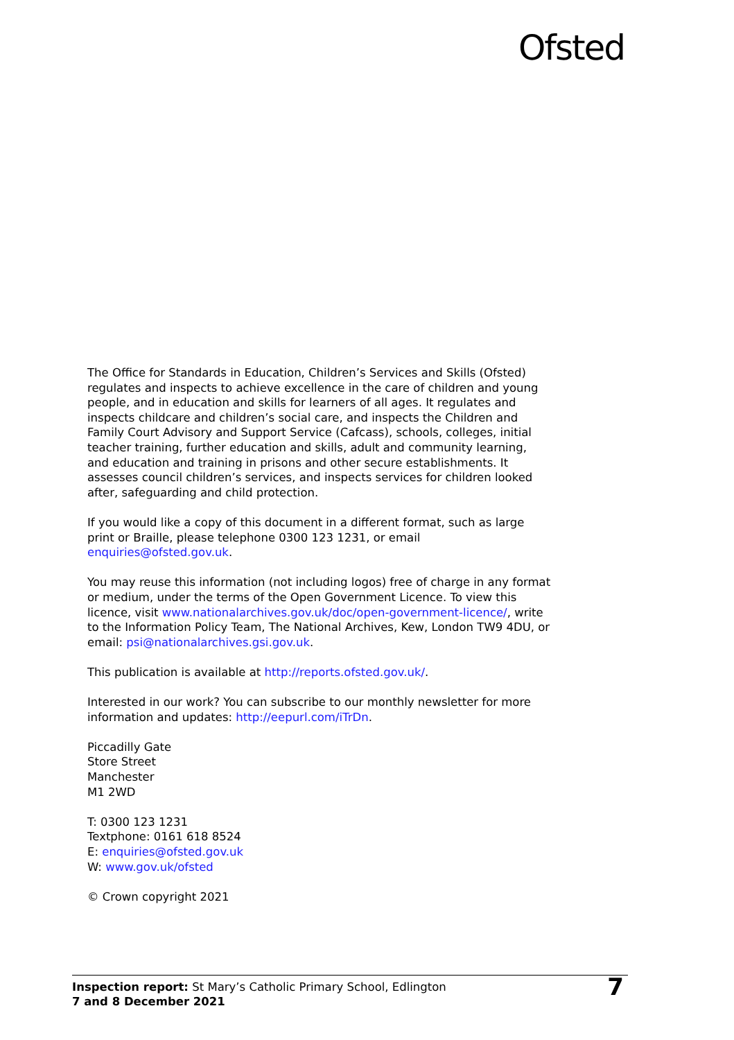Ofsted
The Office for Standards in Education, Children’s Services and Skills (Ofsted) regulates and inspects to achieve excellence in the care of children and young people, and in education and skills for learners of all ages. It regulates and inspects childcare and children’s social care, and inspects the Children and Family Court Advisory and Support Service (Cafcass), schools, colleges, initial teacher training, further education and skills, adult and community learning, and education and training in prisons and other secure establishments. It assesses council children’s services, and inspects services for children looked after, safeguarding and child protection.
If you would like a copy of this document in a different format, such as large print or Braille, please telephone 0300 123 1231, or email enquiries@ofsted.gov.uk.
You may reuse this information (not including logos) free of charge in any format or medium, under the terms of the Open Government Licence. To view this licence, visit www.nationalarchives.gov.uk/doc/open-government-licence/, write to the Information Policy Team, The National Archives, Kew, London TW9 4DU, or email: psi@nationalarchives.gsi.gov.uk.
This publication is available at http://reports.ofsted.gov.uk/.
Interested in our work? You can subscribe to our monthly newsletter for more information and updates: http://eepurl.com/iTrDn.
Piccadilly Gate
Store Street
Manchester
M1 2WD
T: 0300 123 1231
Textphone: 0161 618 8524
E: enquiries@ofsted.gov.uk
W: www.gov.uk/ofsted
© Crown copyright 2021
Inspection report: St Mary’s Catholic Primary School, Edlington
7 and 8 December 2021
7